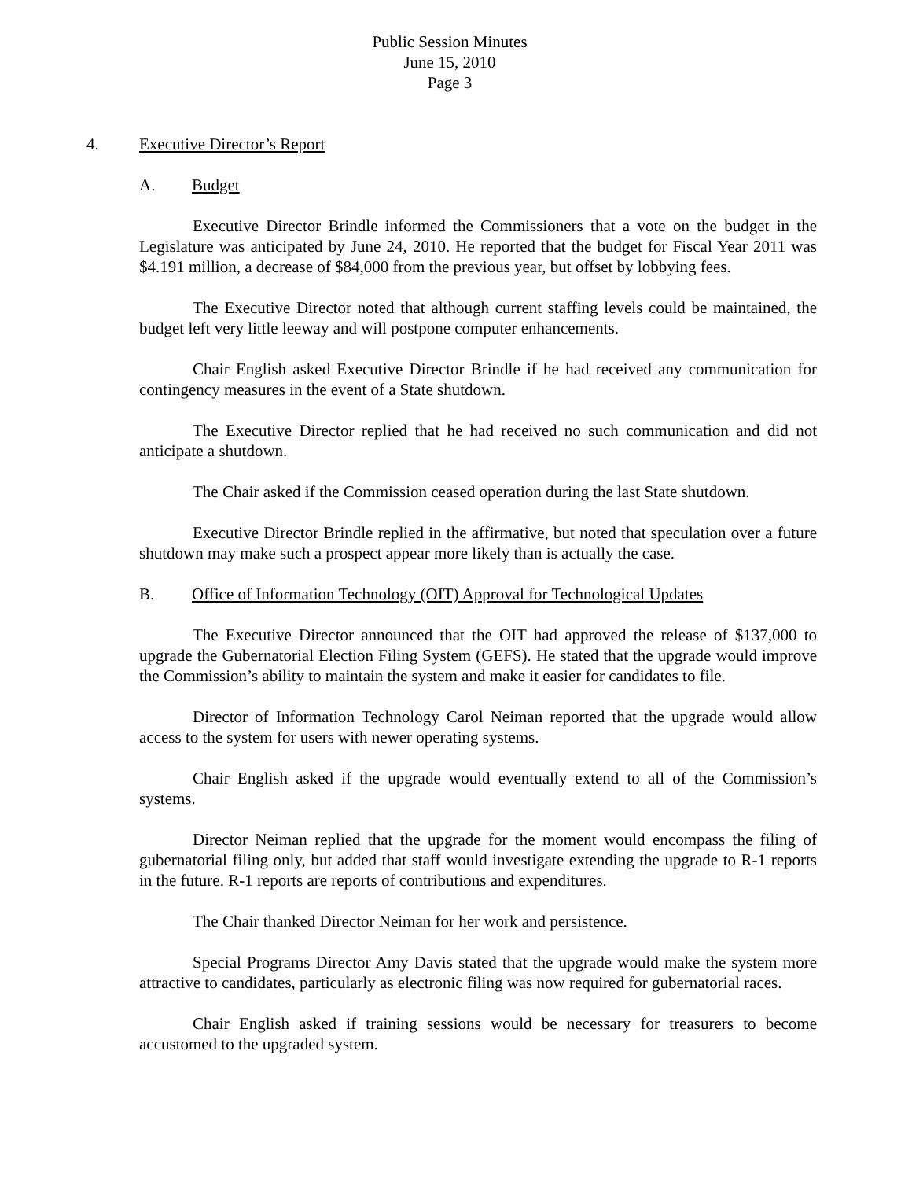Public Session Minutes
June 15, 2010
Page 3
4. Executive Director’s Report
A. Budget
Executive Director Brindle informed the Commissioners that a vote on the budget in the Legislature was anticipated by June 24, 2010. He reported that the budget for Fiscal Year 2011 was $4.191 million, a decrease of $84,000 from the previous year, but offset by lobbying fees.
The Executive Director noted that although current staffing levels could be maintained, the budget left very little leeway and will postpone computer enhancements.
Chair English asked Executive Director Brindle if he had received any communication for contingency measures in the event of a State shutdown.
The Executive Director replied that he had received no such communication and did not anticipate a shutdown.
The Chair asked if the Commission ceased operation during the last State shutdown.
Executive Director Brindle replied in the affirmative, but noted that speculation over a future shutdown may make such a prospect appear more likely than is actually the case.
B. Office of Information Technology (OIT) Approval for Technological Updates
The Executive Director announced that the OIT had approved the release of $137,000 to upgrade the Gubernatorial Election Filing System (GEFS). He stated that the upgrade would improve the Commission’s ability to maintain the system and make it easier for candidates to file.
Director of Information Technology Carol Neiman reported that the upgrade would allow access to the system for users with newer operating systems.
Chair English asked if the upgrade would eventually extend to all of the Commission’s systems.
Director Neiman replied that the upgrade for the moment would encompass the filing of gubernatorial filing only, but added that staff would investigate extending the upgrade to R-1 reports in the future. R-1 reports are reports of contributions and expenditures.
The Chair thanked Director Neiman for her work and persistence.
Special Programs Director Amy Davis stated that the upgrade would make the system more attractive to candidates, particularly as electronic filing was now required for gubernatorial races.
Chair English asked if training sessions would be necessary for treasurers to become accustomed to the upgraded system.